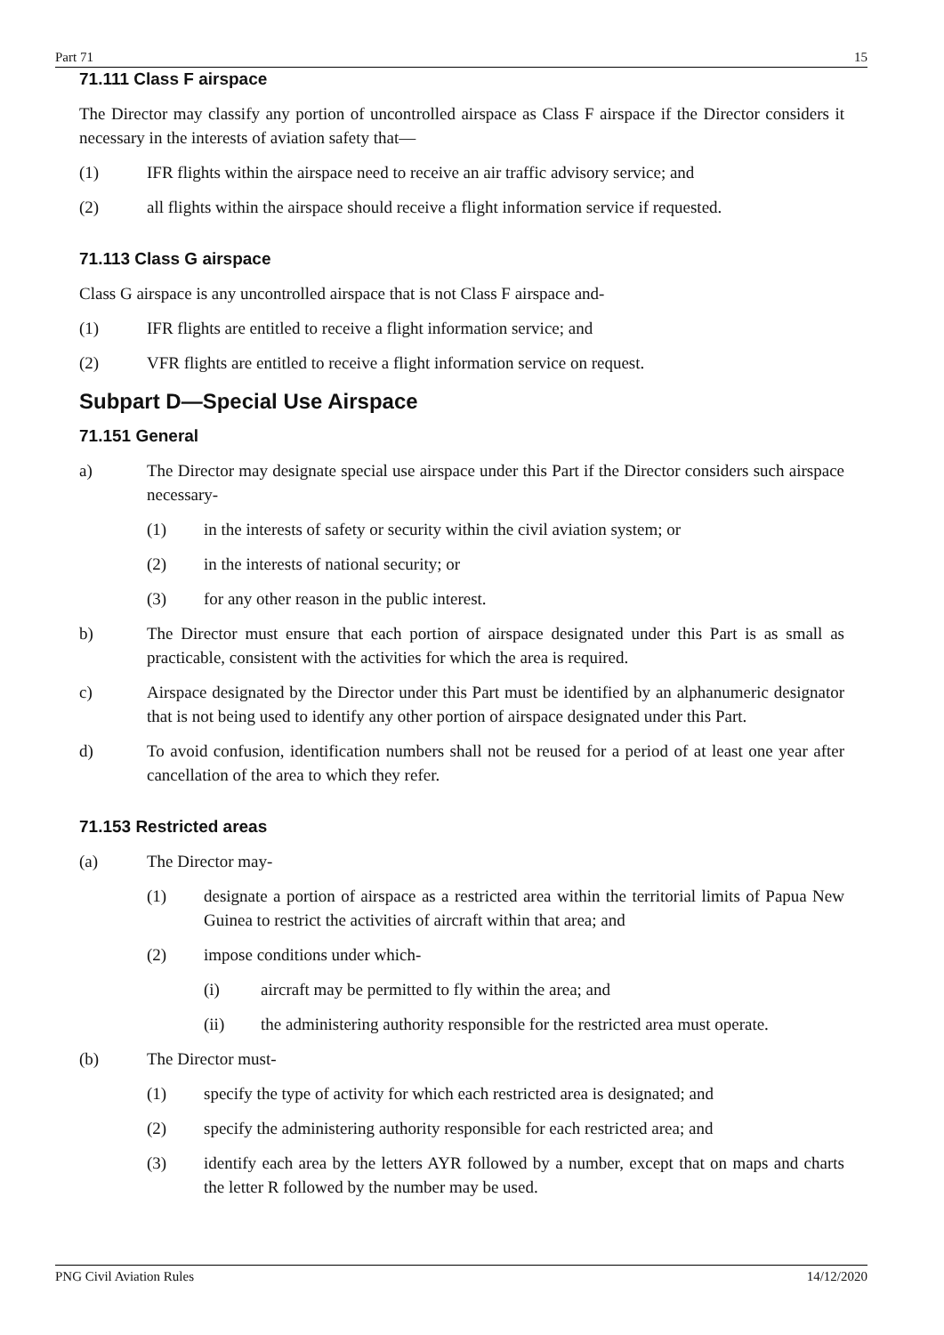Part 71 15
71.111 Class F airspace
The Director may classify any portion of uncontrolled airspace as Class F airspace if the Director considers it necessary in the interests of aviation safety that—
(1) IFR flights within the airspace need to receive an air traffic advisory service; and
(2) all flights within the airspace should receive a flight information service if requested.
71.113 Class G airspace
Class G airspace is any uncontrolled airspace that is not Class F airspace and-
(1) IFR flights are entitled to receive a flight information service; and
(2) VFR flights are entitled to receive a flight information service on request.
Subpart D—Special Use Airspace
71.151 General
a) The Director may designate special use airspace under this Part if the Director considers such airspace necessary-
(1) in the interests of safety or security within the civil aviation system; or
(2) in the interests of national security; or
(3) for any other reason in the public interest.
b) The Director must ensure that each portion of airspace designated under this Part is as small as practicable, consistent with the activities for which the area is required.
c) Airspace designated by the Director under this Part must be identified by an alphanumeric designator that is not being used to identify any other portion of airspace designated under this Part.
d) To avoid confusion, identification numbers shall not be reused for a period of at least one year after cancellation of the area to which they refer.
71.153 Restricted areas
(a) The Director may-
(1) designate a portion of airspace as a restricted area within the territorial limits of Papua New Guinea to restrict the activities of aircraft within that area; and
(2) impose conditions under which-
(i) aircraft may be permitted to fly within the area; and
(ii) the administering authority responsible for the restricted area must operate.
(b) The Director must-
(1) specify the type of activity for which each restricted area is designated; and
(2) specify the administering authority responsible for each restricted area; and
(3) identify each area by the letters AYR followed by a number, except that on maps and charts the letter R followed by the number may be used.
PNG Civil Aviation Rules 14/12/2020